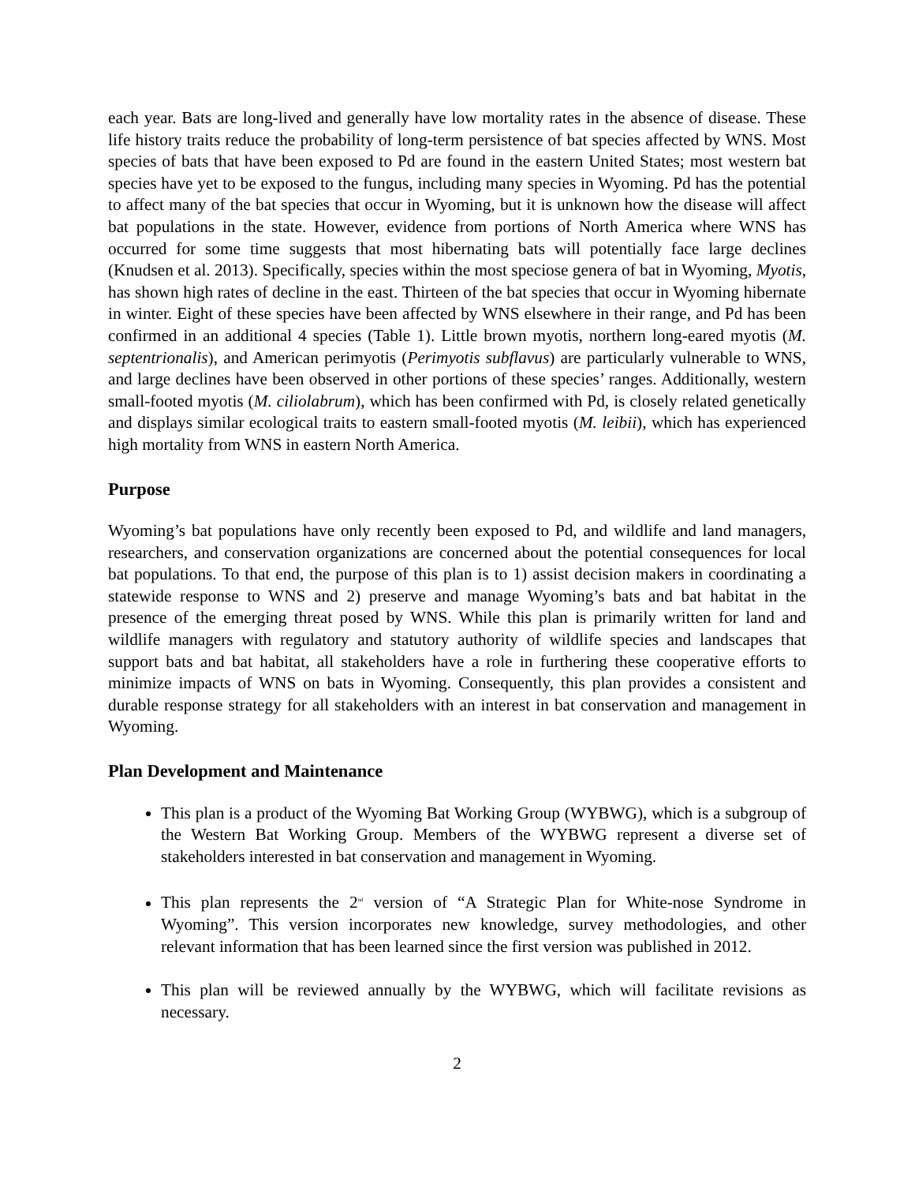each year. Bats are long-lived and generally have low mortality rates in the absence of disease. These life history traits reduce the probability of long-term persistence of bat species affected by WNS. Most species of bats that have been exposed to Pd are found in the eastern United States; most western bat species have yet to be exposed to the fungus, including many species in Wyoming. Pd has the potential to affect many of the bat species that occur in Wyoming, but it is unknown how the disease will affect bat populations in the state. However, evidence from portions of North America where WNS has occurred for some time suggests that most hibernating bats will potentially face large declines (Knudsen et al. 2013). Specifically, species within the most speciose genera of bat in Wyoming, Myotis, has shown high rates of decline in the east. Thirteen of the bat species that occur in Wyoming hibernate in winter. Eight of these species have been affected by WNS elsewhere in their range, and Pd has been confirmed in an additional 4 species (Table 1). Little brown myotis, northern long-eared myotis (M. septentrionalis), and American perimyotis (Perimyotis subflavus) are particularly vulnerable to WNS, and large declines have been observed in other portions of these species’ ranges. Additionally, western small-footed myotis (M. ciliolabrum), which has been confirmed with Pd, is closely related genetically and displays similar ecological traits to eastern small-footed myotis (M. leibii), which has experienced high mortality from WNS in eastern North America.
Purpose
Wyoming’s bat populations have only recently been exposed to Pd, and wildlife and land managers, researchers, and conservation organizations are concerned about the potential consequences for local bat populations. To that end, the purpose of this plan is to 1) assist decision makers in coordinating a statewide response to WNS and 2) preserve and manage Wyoming’s bats and bat habitat in the presence of the emerging threat posed by WNS. While this plan is primarily written for land and wildlife managers with regulatory and statutory authority of wildlife species and landscapes that support bats and bat habitat, all stakeholders have a role in furthering these cooperative efforts to minimize impacts of WNS on bats in Wyoming. Consequently, this plan provides a consistent and durable response strategy for all stakeholders with an interest in bat conservation and management in Wyoming.
Plan Development and Maintenance
This plan is a product of the Wyoming Bat Working Group (WYBWG), which is a subgroup of the Western Bat Working Group. Members of the WYBWG represent a diverse set of stakeholders interested in bat conservation and management in Wyoming.
This plan represents the 2<sup>nd</sup> version of “A Strategic Plan for White-nose Syndrome in Wyoming”. This version incorporates new knowledge, survey methodologies, and other relevant information that has been learned since the first version was published in 2012.
This plan will be reviewed annually by the WYBWG, which will facilitate revisions as necessary.
2